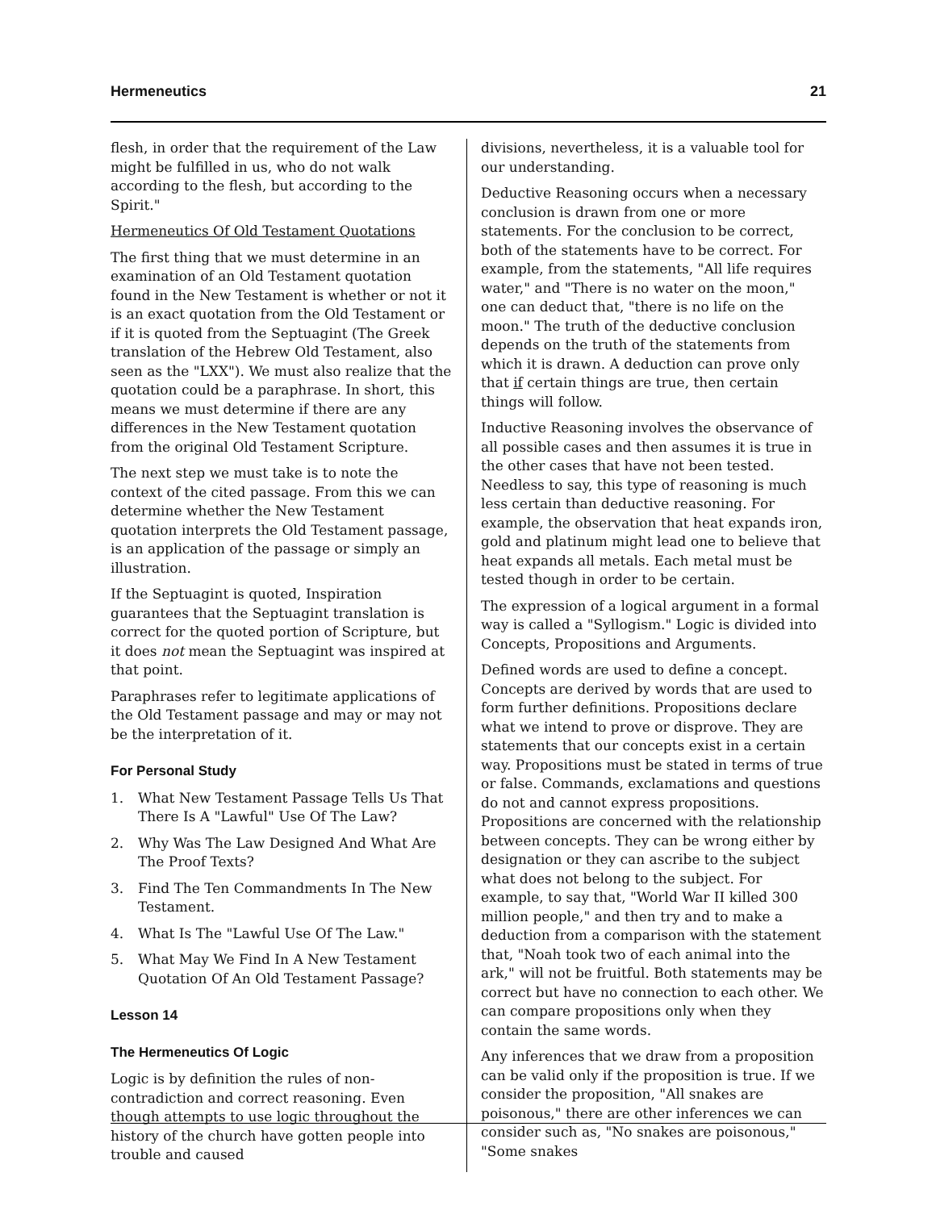Hermeneutics 21
flesh, in order that the requirement of the Law might be fulfilled in us, who do not walk according to the flesh, but according to the Spirit."
Hermeneutics Of Old Testament Quotations
The first thing that we must determine in an examination of an Old Testament quotation found in the New Testament is whether or not it is an exact quotation from the Old Testament or if it is quoted from the Septuagint (The Greek translation of the Hebrew Old Testament, also seen as the "LXX"). We must also realize that the quotation could be a paraphrase. In short, this means we must determine if there are any differences in the New Testament quotation from the original Old Testament Scripture.
The next step we must take is to note the context of the cited passage. From this we can determine whether the New Testament quotation interprets the Old Testament passage, is an application of the passage or simply an illustration.
If the Septuagint is quoted, Inspiration guarantees that the Septuagint translation is correct for the quoted portion of Scripture, but it does not mean the Septuagint was inspired at that point.
Paraphrases refer to legitimate applications of the Old Testament passage and may or may not be the interpretation of it.
For Personal Study
1. What New Testament Passage Tells Us That There Is A "Lawful" Use Of The Law?
2. Why Was The Law Designed And What Are The Proof Texts?
3. Find The Ten Commandments In The New Testament.
4. What Is The "Lawful Use Of The Law."
5. What May We Find In A New Testament Quotation Of An Old Testament Passage?
Lesson 14
The Hermeneutics Of Logic
Logic is by definition the rules of non-contradiction and correct reasoning. Even though attempts to use logic throughout the history of the church have gotten people into trouble and caused
divisions, nevertheless, it is a valuable tool for our understanding.
Deductive Reasoning occurs when a necessary conclusion is drawn from one or more statements. For the conclusion to be correct, both of the statements have to be correct. For example, from the statements, "All life requires water," and "There is no water on the moon," one can deduct that, "there is no life on the moon." The truth of the deductive conclusion depends on the truth of the statements from which it is drawn. A deduction can prove only that if certain things are true, then certain things will follow.
Inductive Reasoning involves the observance of all possible cases and then assumes it is true in the other cases that have not been tested. Needless to say, this type of reasoning is much less certain than deductive reasoning. For example, the observation that heat expands iron, gold and platinum might lead one to believe that heat expands all metals. Each metal must be tested though in order to be certain.
The expression of a logical argument in a formal way is called a "Syllogism." Logic is divided into Concepts, Propositions and Arguments.
Defined words are used to define a concept. Concepts are derived by words that are used to form further definitions. Propositions declare what we intend to prove or disprove. They are statements that our concepts exist in a certain way. Propositions must be stated in terms of true or false. Commands, exclamations and questions do not and cannot express propositions. Propositions are concerned with the relationship between concepts. They can be wrong either by designation or they can ascribe to the subject what does not belong to the subject. For example, to say that, "World War II killed 300 million people," and then try and to make a deduction from a comparison with the statement that, "Noah took two of each animal into the ark," will not be fruitful. Both statements may be correct but have no connection to each other. We can compare propositions only when they contain the same words.
Any inferences that we draw from a proposition can be valid only if the proposition is true. If we consider the proposition, "All snakes are poisonous," there are other inferences we can consider such as, "No snakes are poisonous," "Some snakes